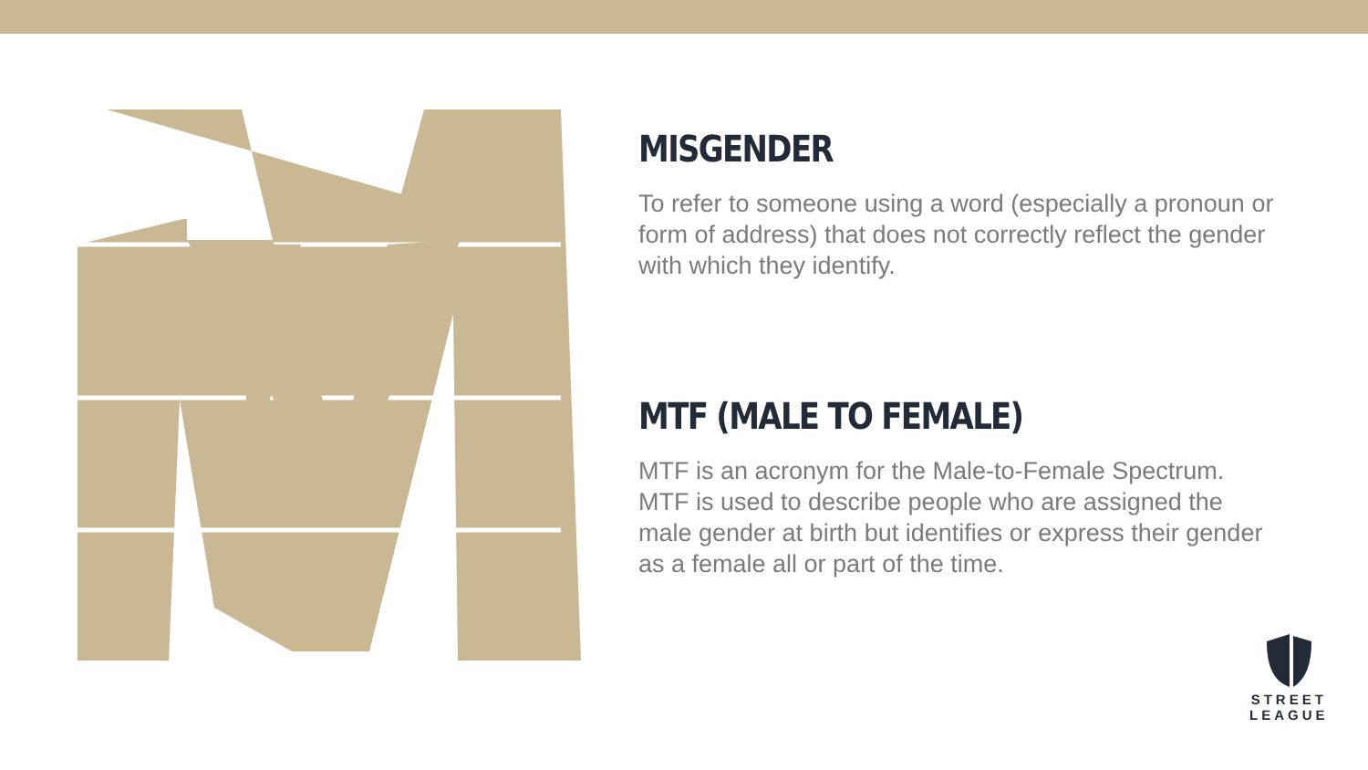MISGENDER
To refer to someone using a word (especially a pronoun or form of address) that does not correctly reflect the gender with which they identify.
MTF (MALE TO FEMALE)
MTF is an acronym for the Male-to-Female Spectrum. MTF is used to describe people who are assigned the male gender at birth but identifies or express their gender as a female all or part of the time.
STREET
LEAGUE